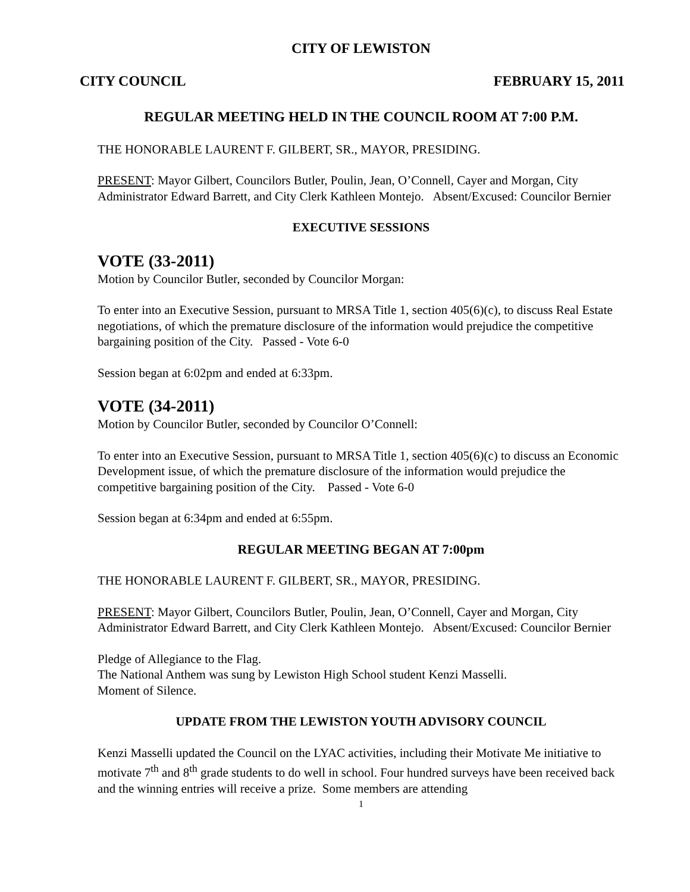CITY OF LEWISTON
CITY COUNCIL FEBRUARY 15, 2011
REGULAR MEETING HELD IN THE COUNCIL ROOM AT 7:00 P.M.
THE HONORABLE LAURENT F. GILBERT, SR., MAYOR, PRESIDING.
PRESENT: Mayor Gilbert, Councilors Butler, Poulin, Jean, O’Connell, Cayer and Morgan, City Administrator Edward Barrett, and City Clerk Kathleen Montejo. Absent/Excused: Councilor Bernier
EXECUTIVE SESSIONS
VOTE (33-2011)
Motion by Councilor Butler, seconded by Councilor Morgan:
To enter into an Executive Session, pursuant to MRSA Title 1, section 405(6)(c), to discuss Real Estate negotiations, of which the premature disclosure of the information would prejudice the competitive bargaining position of the City. Passed - Vote 6-0
Session began at 6:02pm and ended at 6:33pm.
VOTE (34-2011)
Motion by Councilor Butler, seconded by Councilor O’Connell:
To enter into an Executive Session, pursuant to MRSA Title 1, section 405(6)(c) to discuss an Economic Development issue, of which the premature disclosure of the information would prejudice the competitive bargaining position of the City. Passed - Vote 6-0
Session began at 6:34pm and ended at 6:55pm.
REGULAR MEETING BEGAN AT 7:00pm
THE HONORABLE LAURENT F. GILBERT, SR., MAYOR, PRESIDING.
PRESENT: Mayor Gilbert, Councilors Butler, Poulin, Jean, O’Connell, Cayer and Morgan, City Administrator Edward Barrett, and City Clerk Kathleen Montejo. Absent/Excused: Councilor Bernier
Pledge of Allegiance to the Flag.
The National Anthem was sung by Lewiston High School student Kenzi Masselli.
Moment of Silence.
UPDATE FROM THE LEWISTON YOUTH ADVISORY COUNCIL
Kenzi Masselli updated the Council on the LYAC activities, including their Motivate Me initiative to motivate 7<sup>th</sup> and 8<sup>th</sup> grade students to do well in school. Four hundred surveys have been received back and the winning entries will receive a prize. Some members are attending
1